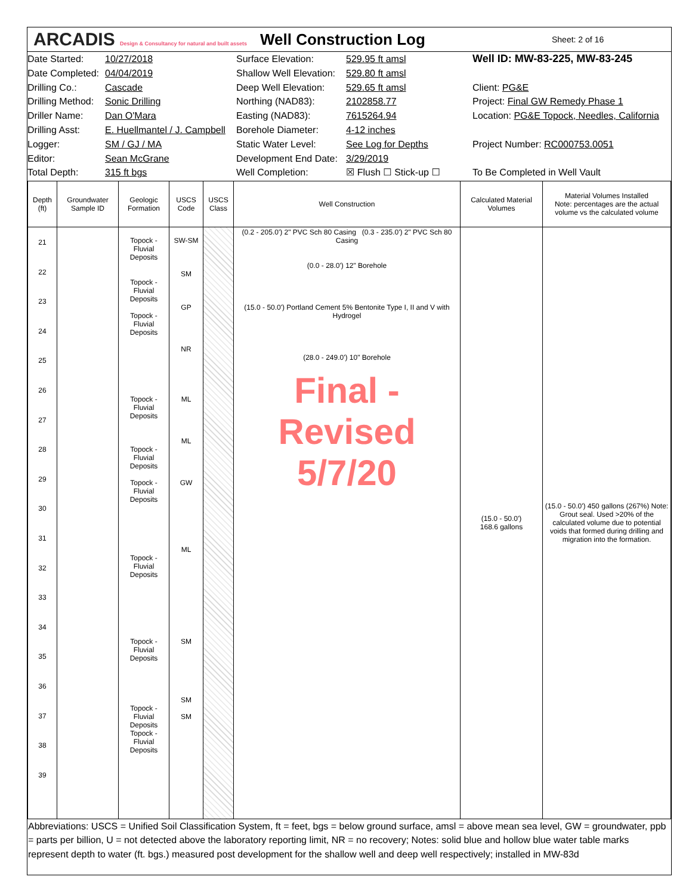ARCADIS Design & Consultancy for natural and built assets
Well Construction Log
Sheet: 2 of 16
Date Started:
Date Completed:
Drilling Co.:
Drilling Method:
Driller Name:
Drilling Asst:
Logger:
Editor:
Total Depth:
10/27/2018
04/04/2019
Cascade
Sonic Drilling
Dan O'Mara
E. Huellmantel / J. Campbell
SM / GJ / MA
Sean McGrane
315 ft bgs
Surface Elevation:
Shallow Well Elevation:
Deep Well Elevation:
Northing (NAD83):
Easting (NAD83):
Borehole Diameter:
Static Water Level:
Development End Date:
Well Completion:
529.95 ft amsl
529.80 ft amsl
529.65 ft amsl
2102858.77
7615264.94
4-12 inches
See Log for Depths
3/29/2019
☒ Flush ☐ Stick-up ☐
Well ID: MW-83-225, MW-83-245
Client: PG&E
Project: Final GW Remedy Phase 1
Location: PG&E Topock, Needles, California
Project Number: RC000753.0051
To Be Completed in Well Vault
| Depth (ft) | Groundwater Sample ID | Geologic Formation | USCS Code | USCS Class | Well Construction | Calculated Material Volumes | Material Volumes Installed Note: percentages are the actual volume vs the calculated volume |
| --- | --- | --- | --- | --- | --- | --- | --- |
| 21 22 23 24 25 26 27 28 29 30 31 32 33 34 35 36 37 38 39 | | Topock - Fluvial Deposits Topock - Fluvial Deposits Topock - Fluvial Deposits Topock - Fluvial Deposits Topock - Fluvial Deposits Topock - Fluvial Deposits Topock - Fluvial Deposits Topock - Fluvial Deposits Topock - Fluvial Deposits Topock - Fluvial Deposits | SW-SM SM GP NR ML ML GW ML SM SM SM | | (0.2 - 205.0') 2" PVC Sch 80 Casing (0.3 - 235.0') 2" PVC Sch 80 Casing (0.0 - 28.0') 12" Borehole (15.0 - 50.0') Portland Cement 5% Bentonite Type I, II and V with Hydrogel (28.0 - 249.0') 10" Borehole Final - Revised 5/7/20 | (15.0 - 50.0') 168.6 gallons | (15.0 - 50.0') 450 gallons (267%) Note: Grout seal. Used >20% of the calculated volume due to potential voids that formed during drilling and migration into the formation. |
Abbreviations: USCS = Unified Soil Classification System, ft = feet, bgs = below ground surface, amsl = above mean sea level, GW = groundwater, ppb = parts per billion, U = not detected above the laboratory reporting limit, NR = no recovery; Notes: solid blue and hollow blue water table marks represent depth to water (ft. bgs.) measured post development for the shallow well and deep well respectively; installed in MW-83d